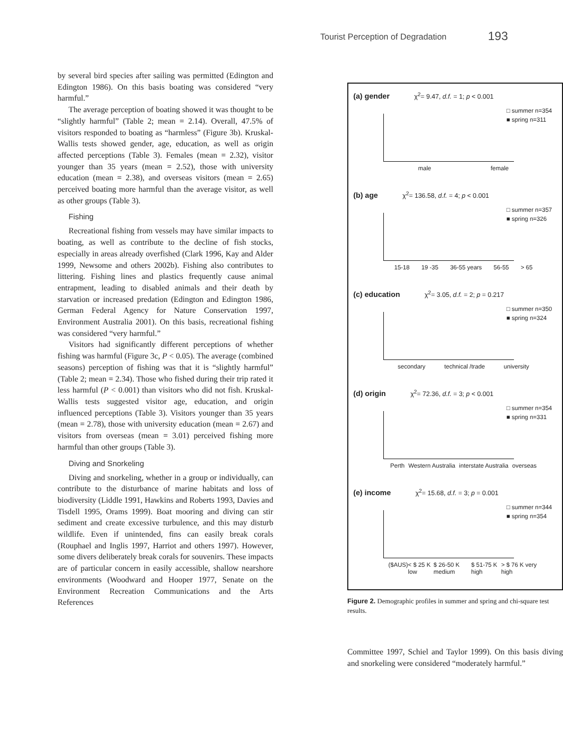Tourist Perception of Degradation 193
by several bird species after sailing was permitted (Edington and Edington 1986). On this basis boating was considered “very harmful.”
The average perception of boating showed it was thought to be “slightly harmful” (Table 2; mean = 2.14). Overall, 47.5% of visitors responded to boating as “harmless” (Figure 3b). Kruskal-Wallis tests showed gender, age, education, as well as origin affected perceptions (Table 3). Females (mean = 2.32), visitor younger than 35 years (mean = 2.52), those with university education (mean = 2.38), and overseas visitors (mean = 2.65) perceived boating more harmful than the average visitor, as well as other groups (Table 3).
Fishing
Recreational fishing from vessels may have similar impacts to boating, as well as contribute to the decline of fish stocks, especially in areas already overfished (Clark 1996, Kay and Alder 1999, Newsome and others 2002b). Fishing also contributes to littering. Fishing lines and plastics frequently cause animal entrapment, leading to disabled animals and their death by starvation or increased predation (Edington and Edington 1986, German Federal Agency for Nature Conservation 1997, Environment Australia 2001). On this basis, recreational fishing was considered “very harmful.”
Visitors had significantly different perceptions of whether fishing was harmful (Figure 3c, P < 0.05). The average (combined seasons) perception of fishing was that it is “slightly harmful” (Table 2; mean = 2.34). Those who fished during their trip rated it less harmful (P < 0.001) than visitors who did not fish. Kruskal-Wallis tests suggested visitor age, education, and origin influenced perceptions (Table 3). Visitors younger than 35 years (mean = 2.78), those with university education (mean = 2.67) and visitors from overseas (mean = 3.01) perceived fishing more harmful than other groups (Table 3).
Diving and Snorkeling
Diving and snorkeling, whether in a group or individually, can contribute to the disturbance of marine habitats and loss of biodiversity (Liddle 1991, Hawkins and Roberts 1993, Davies and Tisdell 1995, Orams 1999). Boat mooring and diving can stir sediment and create excessive turbulence, and this may disturb wildlife. Even if unintended, fins can easily break corals (Rouphael and Inglis 1997, Harriot and others 1997). However, some divers deliberately break corals for souvenirs. These impacts are of particular concern in easily accessible, shallow nearshore environments (Woodward and Hooper 1977, Senate on the Environment Recreation Communications and the Arts References
(a) gender χ<sup>2</sup>= 9.47, d.f. = 1; p < 0.001
□ summer n=354
■ spring n=311
male female
(b) age χ<sup>2</sup>= 136.58, d.f. = 4; p < 0.001
□ summer n=357
■ spring n=326
15-18 19 -35 36-55 years 56-55 > 65
(c) education χ<sup>2</sup>= 3.05, d.f. = 2; p = 0.217
□ summer n=350
■ spring n=324
secondary technical /trade university
(d) origin χ<sup>2</sup>= 72.36, d.f. = 3; p < 0.001
□ summer n=354
■ spring n=331
Perth Western Australia interstate Australia overseas
(e) income χ<sup>2</sup>= 15.68, d.f. = 3; p = 0.001
□ summer n=344
■ spring n=354
($AUS) < $ 25 K low $ 26-50 K medium $ 51-75 K high > $ 76 K very high
Figure 2. Demographic profiles in summer and spring and chi-square test results.
Committee 1997, Schiel and Taylor 1999). On this basis diving and snorkeling were considered “moderately harmful.”